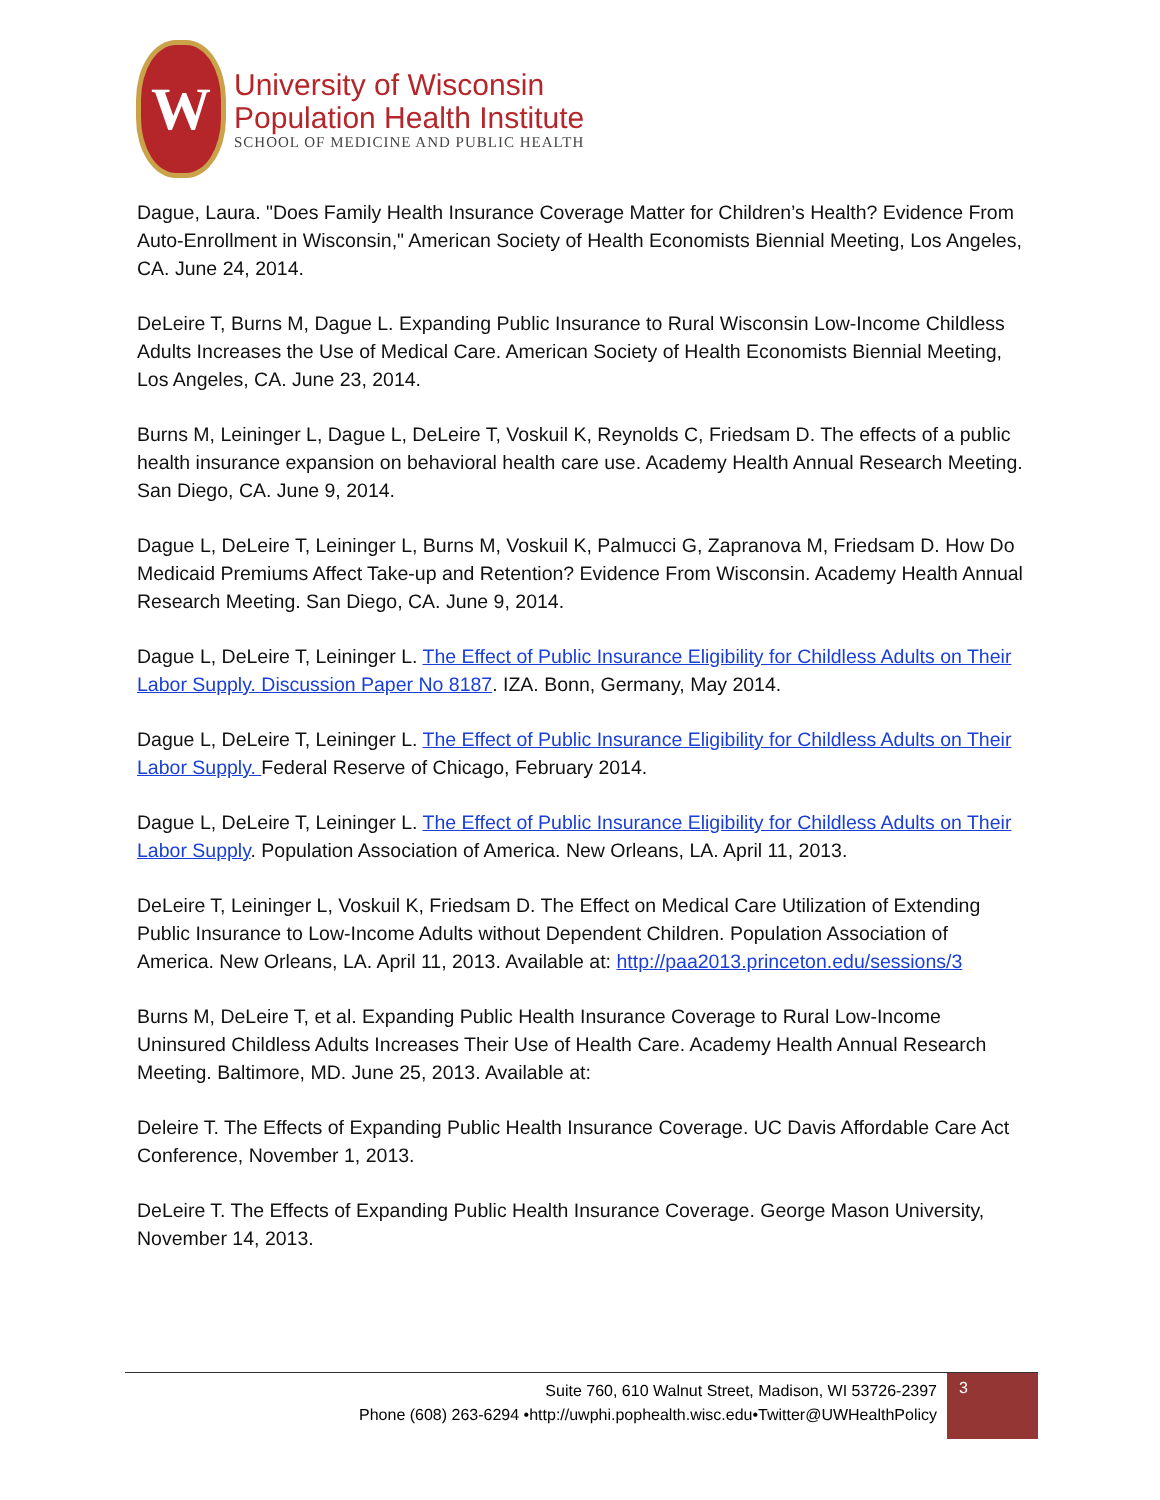W
University of Wisconsin
Population Health Institute
SCHOOL OF MEDICINE AND PUBLIC HEALTH
Dague, Laura. "Does Family Health Insurance Coverage Matter for Children’s Health? Evidence From Auto-Enrollment in Wisconsin," American Society of Health Economists Biennial Meeting, Los Angeles, CA. June 24, 2014.
DeLeire T, Burns M, Dague L. Expanding Public Insurance to Rural Wisconsin Low-Income Childless Adults Increases the Use of Medical Care. American Society of Health Economists Biennial Meeting, Los Angeles, CA. June 23, 2014.
Burns M, Leininger L, Dague L, DeLeire T, Voskuil K, Reynolds C, Friedsam D. The effects of a public health insurance expansion on behavioral health care use. Academy Health Annual Research Meeting. San Diego, CA. June 9, 2014.
Dague L, DeLeire T, Leininger L, Burns M, Voskuil K, Palmucci G, Zapranova M, Friedsam D. How Do Medicaid Premiums Affect Take-up and Retention? Evidence From Wisconsin. Academy Health Annual Research Meeting. San Diego, CA. June 9, 2014.
Dague L, DeLeire T, Leininger L. The Effect of Public Insurance Eligibility for Childless Adults on Their Labor Supply. Discussion Paper No 8187. IZA. Bonn, Germany, May 2014.
Dague L, DeLeire T, Leininger L. The Effect of Public Insurance Eligibility for Childless Adults on Their Labor Supply. Federal Reserve of Chicago, February 2014.
Dague L, DeLeire T, Leininger L. The Effect of Public Insurance Eligibility for Childless Adults on Their Labor Supply. Population Association of America. New Orleans, LA. April 11, 2013.
DeLeire T, Leininger L, Voskuil K, Friedsam D. The Effect on Medical Care Utilization of Extending Public Insurance to Low-Income Adults without Dependent Children. Population Association of America. New Orleans, LA. April 11, 2013. Available at: http://paa2013.princeton.edu/sessions/3
Burns M, DeLeire T, et al. Expanding Public Health Insurance Coverage to Rural Low-Income Uninsured Childless Adults Increases Their Use of Health Care. Academy Health Annual Research Meeting. Baltimore, MD. June 25, 2013. Available at:
Deleire T. The Effects of Expanding Public Health Insurance Coverage. UC Davis Affordable Care Act Conference, November 1, 2013.
DeLeire T. The Effects of Expanding Public Health Insurance Coverage. George Mason University, November 14, 2013.
Suite 760, 610 Walnut Street, Madison, WI 53726-2397
Phone (608) 263-6294 •http://uwphi.pophealth.wisc.edu•Twitter@UWHealthPolicy
3